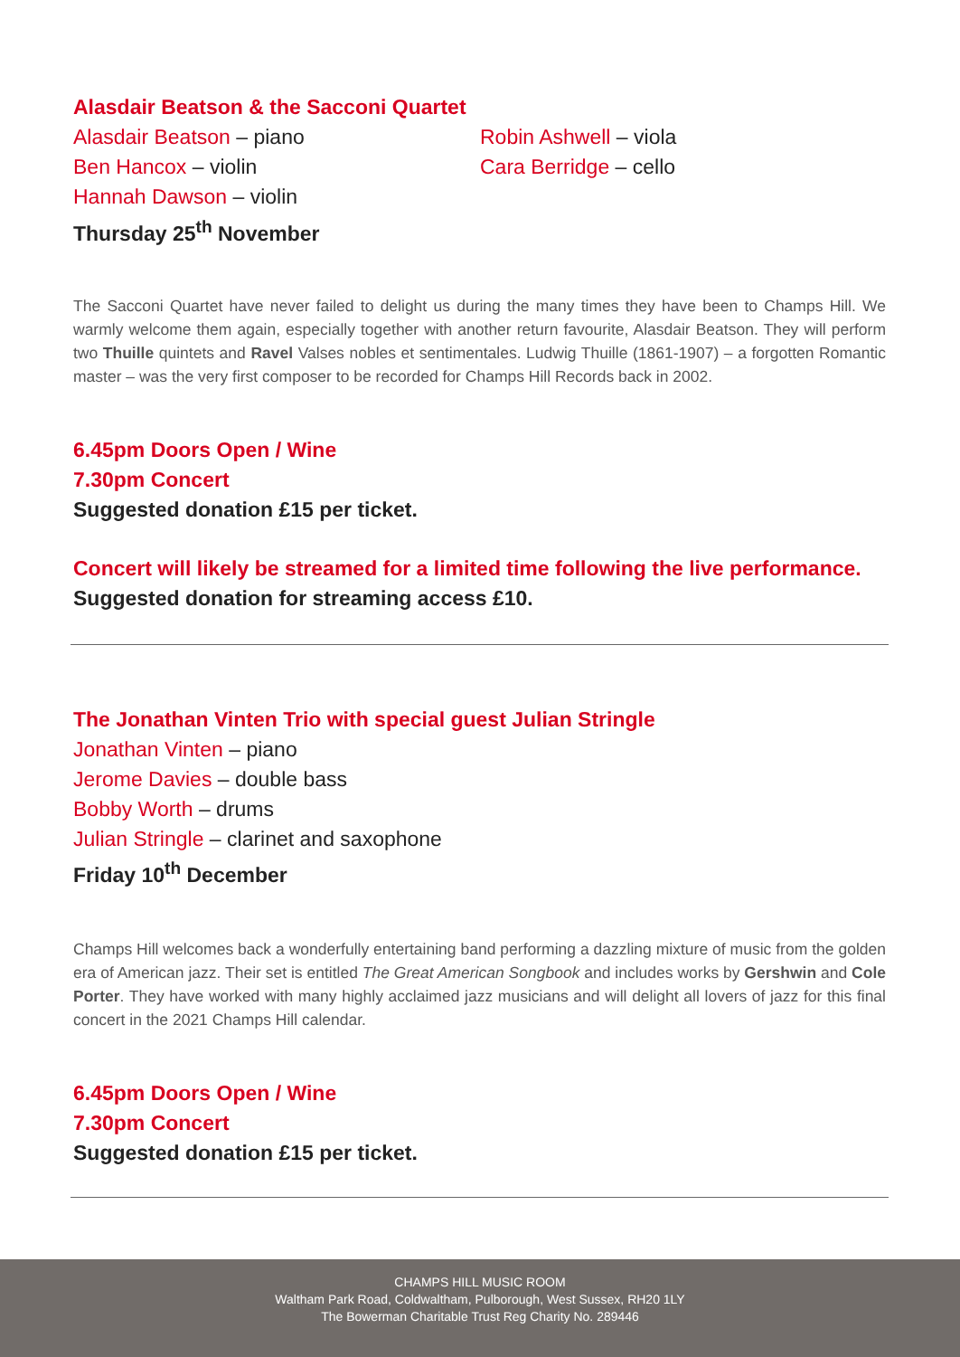Alasdair Beatson & the Sacconi Quartet
Alasdair Beatson – piano
Ben Hancox – violin
Hannah Dawson – violin
Thursday 25<sup>th</sup> November
Robin Ashwell – viola
Cara Berridge – cello
The Sacconi Quartet have never failed to delight us during the many times they have been to Champs Hill. We warmly welcome them again, especially together with another return favourite, Alasdair Beatson. They will perform two Thuille quintets and Ravel Valses nobles et sentimentales. Ludwig Thuille (1861-1907) – a forgotten Romantic master – was the very first composer to be recorded for Champs Hill Records back in 2002.
6.45pm Doors Open / Wine
7.30pm Concert
Suggested donation £15 per ticket.
Concert will likely be streamed for a limited time following the live performance.
Suggested donation for streaming access £10.
The Jonathan Vinten Trio with special guest Julian Stringle
Jonathan Vinten – piano
Jerome Davies – double bass
Bobby Worth – drums
Julian Stringle – clarinet and saxophone
Friday 10<sup>th</sup> December
Champs Hill welcomes back a wonderfully entertaining band performing a dazzling mixture of music from the golden era of American jazz. Their set is entitled The Great American Songbook and includes works by Gershwin and Cole Porter. They have worked with many highly acclaimed jazz musicians and will delight all lovers of jazz for this final concert in the 2021 Champs Hill calendar.
6.45pm Doors Open / Wine
7.30pm Concert
Suggested donation £15 per ticket.
CHAMPS HILL MUSIC ROOM
Waltham Park Road, Coldwaltham, Pulborough, West Sussex, RH20 1LY
The Bowerman Charitable Trust Reg Charity No. 289446